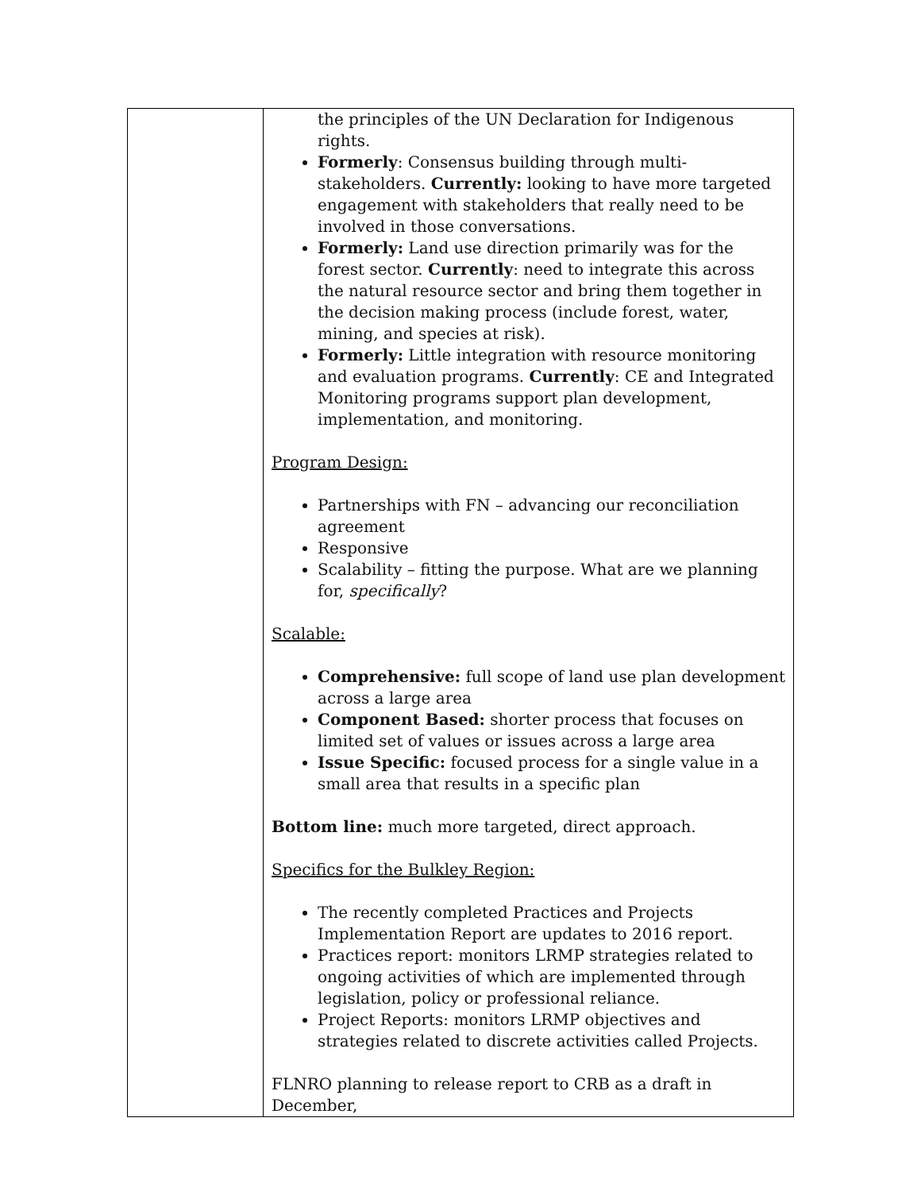| | the principles of the UN Declaration for Indigenous rights. Formerly : Consensus building through multi-stakeholders. Currently: looking to have more targeted engagement with stakeholders that really need to be involved in those conversations. Formerly: Land use direction primarily was for the forest sector. Currently : need to integrate this across the natural resource sector and bring them together in the decision making process (include forest, water, mining, and species at risk). Formerly: Little integration with resource monitoring and evaluation programs. Currently : CE and Integrated Monitoring programs support plan development, implementation, and monitoring. Program Design: Partnerships with FN – advancing our reconciliation agreement Responsive Scalability – fitting the purpose. What are we planning for, specifically ? Scalable: Comprehensive: full scope of land use plan development across a large area Component Based: shorter process that focuses on limited set of values or issues across a large area Issue Specific: focused process for a single value in a small area that results in a specific plan Bottom line: much more targeted, direct approach. Specifics for the Bulkley Region: The recently completed Practices and Projects Implementation Report are updates to 2016 report. Practices report: monitors LRMP strategies related to ongoing activities of which are implemented through legislation, policy or professional reliance. Project Reports: monitors LRMP objectives and strategies related to discrete activities called Projects. FLNRO planning to release report to CRB as a draft in December, |